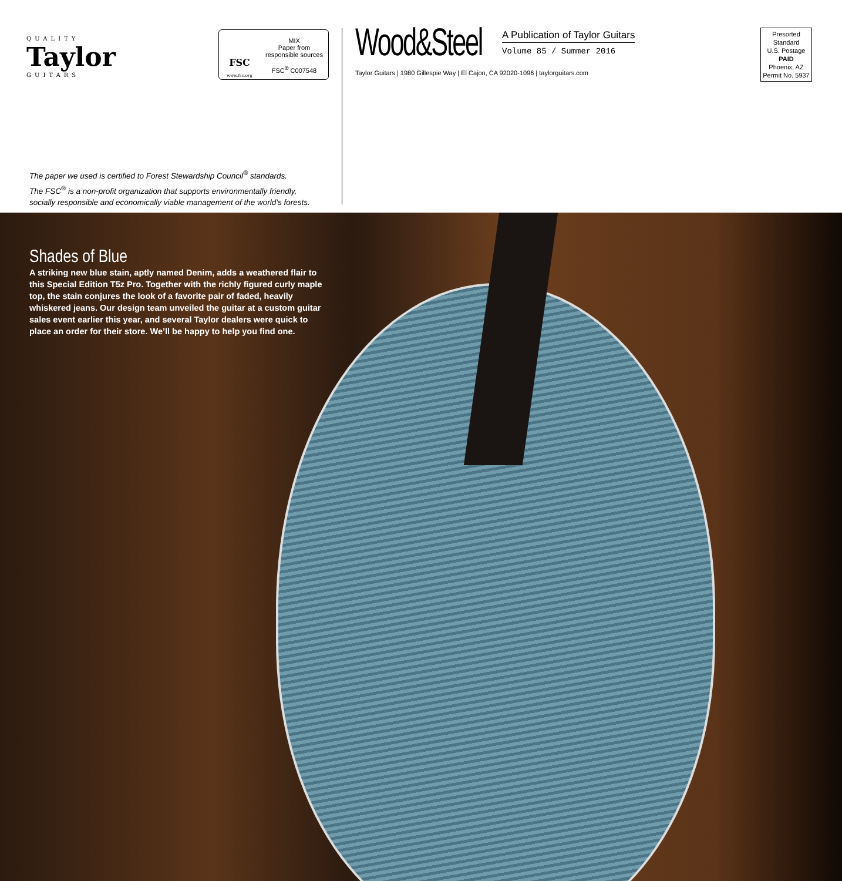QUALITY
Taylor
GUITARS
FSC
www.fsc.org
MIX
Paper from
responsible sources
FSC<sup>®</sup> C007548
The paper we used is certified to Forest Stewardship Council<sup>®</sup> standards.
The FSC<sup>®</sup> is a non-profit organization that supports environmentally friendly,
socially responsible and economically viable management of the world’s forests.
Wood&Steel
A Publication of Taylor Guitars
Volume 85 / Summer 2016
Taylor Guitars | 1980 Gillespie Way | El Cajon, CA 92020-1096 | taylorguitars.com
Presorted
Standard
U.S. Postage
PAID
Phoenix, AZ
Permit No. 5937
Shades of Blue
A striking new blue stain, aptly named Denim, adds a weathered flair to this Special Edition T5z Pro. Together with the richly figured curly maple top, the stain conjures the look of a favorite pair of faded, heavily whiskered jeans. Our design team unveiled the guitar at a custom guitar sales event earlier this year, and several Taylor dealers were quick to place an order for their store. We’ll be happy to help you find one.